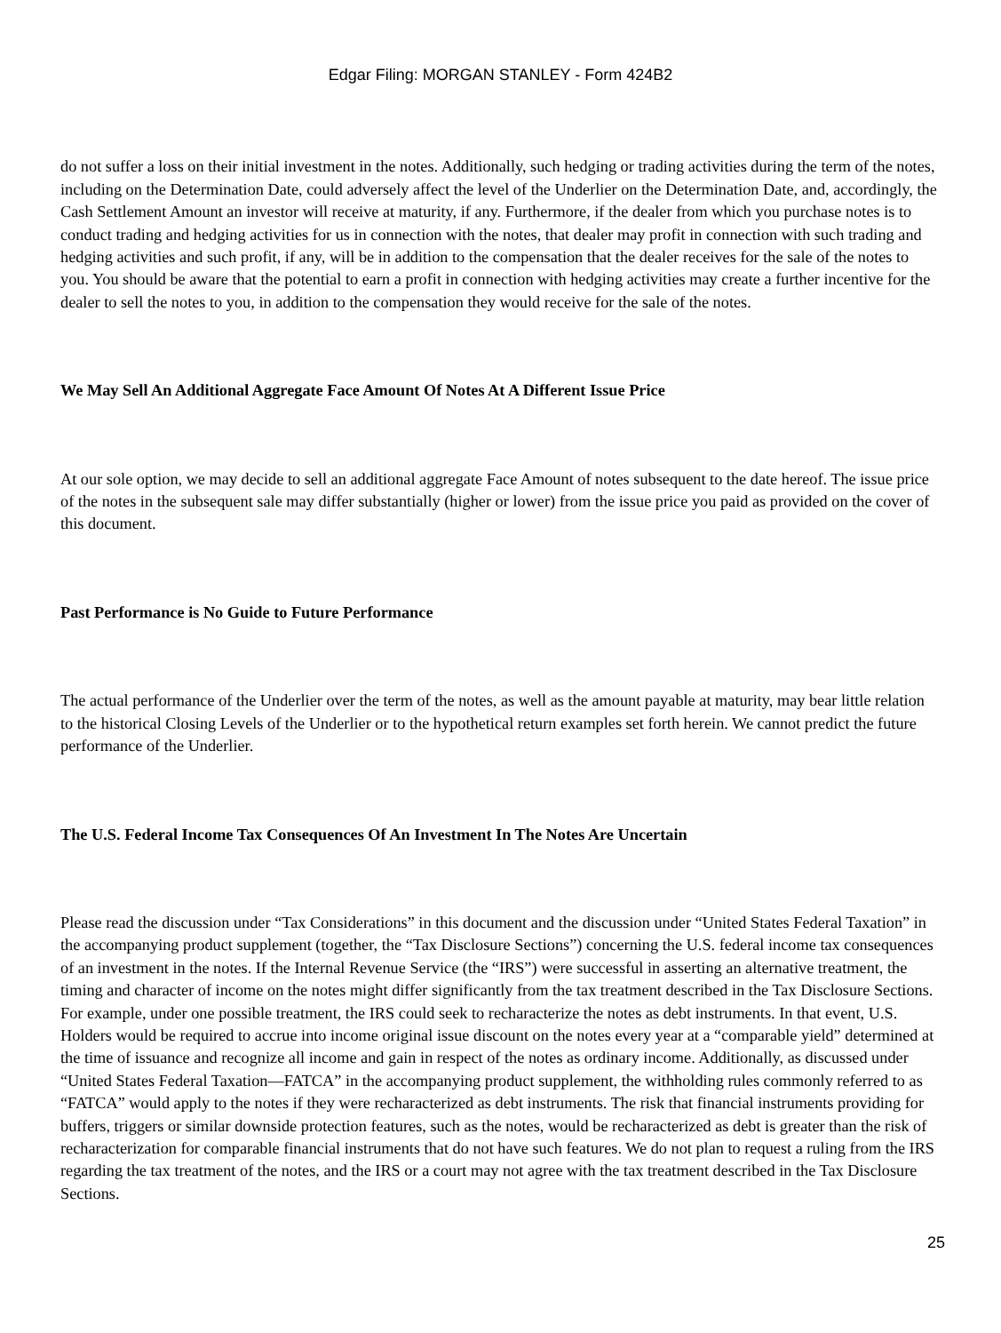Edgar Filing: MORGAN STANLEY - Form 424B2
do not suffer a loss on their initial investment in the notes. Additionally, such hedging or trading activities during the term of the notes, including on the Determination Date, could adversely affect the level of the Underlier on the Determination Date, and, accordingly, the Cash Settlement Amount an investor will receive at maturity, if any. Furthermore, if the dealer from which you purchase notes is to conduct trading and hedging activities for us in connection with the notes, that dealer may profit in connection with such trading and hedging activities and such profit, if any, will be in addition to the compensation that the dealer receives for the sale of the notes to you. You should be aware that the potential to earn a profit in connection with hedging activities may create a further incentive for the dealer to sell the notes to you, in addition to the compensation they would receive for the sale of the notes.
We May Sell An Additional Aggregate Face Amount Of Notes At A Different Issue Price
At our sole option, we may decide to sell an additional aggregate Face Amount of notes subsequent to the date hereof. The issue price of the notes in the subsequent sale may differ substantially (higher or lower) from the issue price you paid as provided on the cover of this document.
Past Performance is No Guide to Future Performance
The actual performance of the Underlier over the term of the notes, as well as the amount payable at maturity, may bear little relation to the historical Closing Levels of the Underlier or to the hypothetical return examples set forth herein. We cannot predict the future performance of the Underlier.
The U.S. Federal Income Tax Consequences Of An Investment In The Notes Are Uncertain
Please read the discussion under “Tax Considerations” in this document and the discussion under “United States Federal Taxation” in the accompanying product supplement (together, the “Tax Disclosure Sections”) concerning the U.S. federal income tax consequences of an investment in the notes. If the Internal Revenue Service (the “IRS”) were successful in asserting an alternative treatment, the timing and character of income on the notes might differ significantly from the tax treatment described in the Tax Disclosure Sections. For example, under one possible treatment, the IRS could seek to recharacterize the notes as debt instruments. In that event, U.S. Holders would be required to accrue into income original issue discount on the notes every year at a “comparable yield” determined at the time of issuance and recognize all income and gain in respect of the notes as ordinary income. Additionally, as discussed under “United States Federal Taxation—FATCA” in the accompanying product supplement, the withholding rules commonly referred to as “FATCA” would apply to the notes if they were recharacterized as debt instruments. The risk that financial instruments providing for buffers, triggers or similar downside protection features, such as the notes, would be recharacterized as debt is greater than the risk of recharacterization for comparable financial instruments that do not have such features. We do not plan to request a ruling from the IRS regarding the tax treatment of the notes, and the IRS or a court may not agree with the tax treatment described in the Tax Disclosure Sections.
25